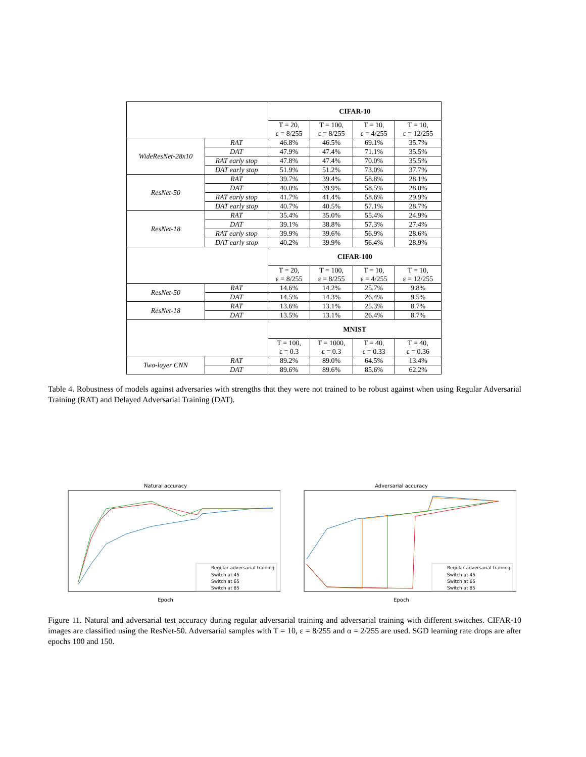| | | CIFAR-10 | | | |
| | | T = 20, ε = 8/255 | T = 100, ε = 8/255 | T = 10, ε = 4/255 | T = 10, ε = 12/255 |
| WideResNet-28x10 | RAT | 46.8% | 46.5% | 69.1% | 35.7% |
| | DAT | 47.9% | 47.4% | 71.1% | 35.5% |
| | RAT early stop | 47.8% | 47.4% | 70.0% | 35.5% |
| | DAT early stop | 51.9% | 51.2% | 73.0% | 37.7% |
| ResNet-50 | RAT | 39.7% | 39.4% | 58.8% | 28.1% |
| | DAT | 40.0% | 39.9% | 58.5% | 28.0% |
| | RAT early stop | 41.7% | 41.4% | 58.6% | 29.9% |
| | DAT early stop | 40.7% | 40.5% | 57.1% | 28.7% |
| ResNet-18 | RAT | 35.4% | 35.0% | 55.4% | 24.9% |
| | DAT | 39.1% | 38.8% | 57.3% | 27.4% |
| | RAT early stop | 39.9% | 39.6% | 56.9% | 28.6% |
| | DAT early stop | 40.2% | 39.9% | 56.4% | 28.9% |
| | | CIFAR-100 | | | |
| | | T = 20, ε = 8/255 | T = 100, ε = 8/255 | T = 10, ε = 4/255 | T = 10, ε = 12/255 |
| ResNet-50 | RAT | 14.6% | 14.2% | 25.7% | 9.8% |
| | DAT | 14.5% | 14.3% | 26.4% | 9.5% |
| ResNet-18 | RAT | 13.6% | 13.1% | 25.3% | 8.7% |
| | DAT | 13.5% | 13.1% | 26.4% | 8.7% |
| | | MNIST | | | |
| | | T = 100, ε = 0.3 | T = 1000, ε = 0.3 | T = 40, ε = 0.33 | T = 40, ε = 0.36 |
| Two-layer CNN | RAT | 89.2% | 89.0% | 64.5% | 13.4% |
| | DAT | 89.6% | 89.6% | 85.6% | 62.2% |
Table 4. Robustness of models against adversaries with strengths that they were not trained to be robust against when using Regular Adversarial Training (RAT) and Delayed Adversarial Training (DAT).
Natural accuracy
Regular adversarial training
Switch at 45
Switch at 65
Switch at 85
Epoch
Adversarial accuracy
Regular adversarial training
Switch at 45
Switch at 65
Switch at 85
Epoch
Figure 11. Natural and adversarial test accuracy during regular adversarial training and adversarial training with different switches. CIFAR-10 images are classified using the ResNet-50. Adversarial samples with T = 10, ε = 8/255 and α = 2/255 are used. SGD learning rate drops are after epochs 100 and 150.